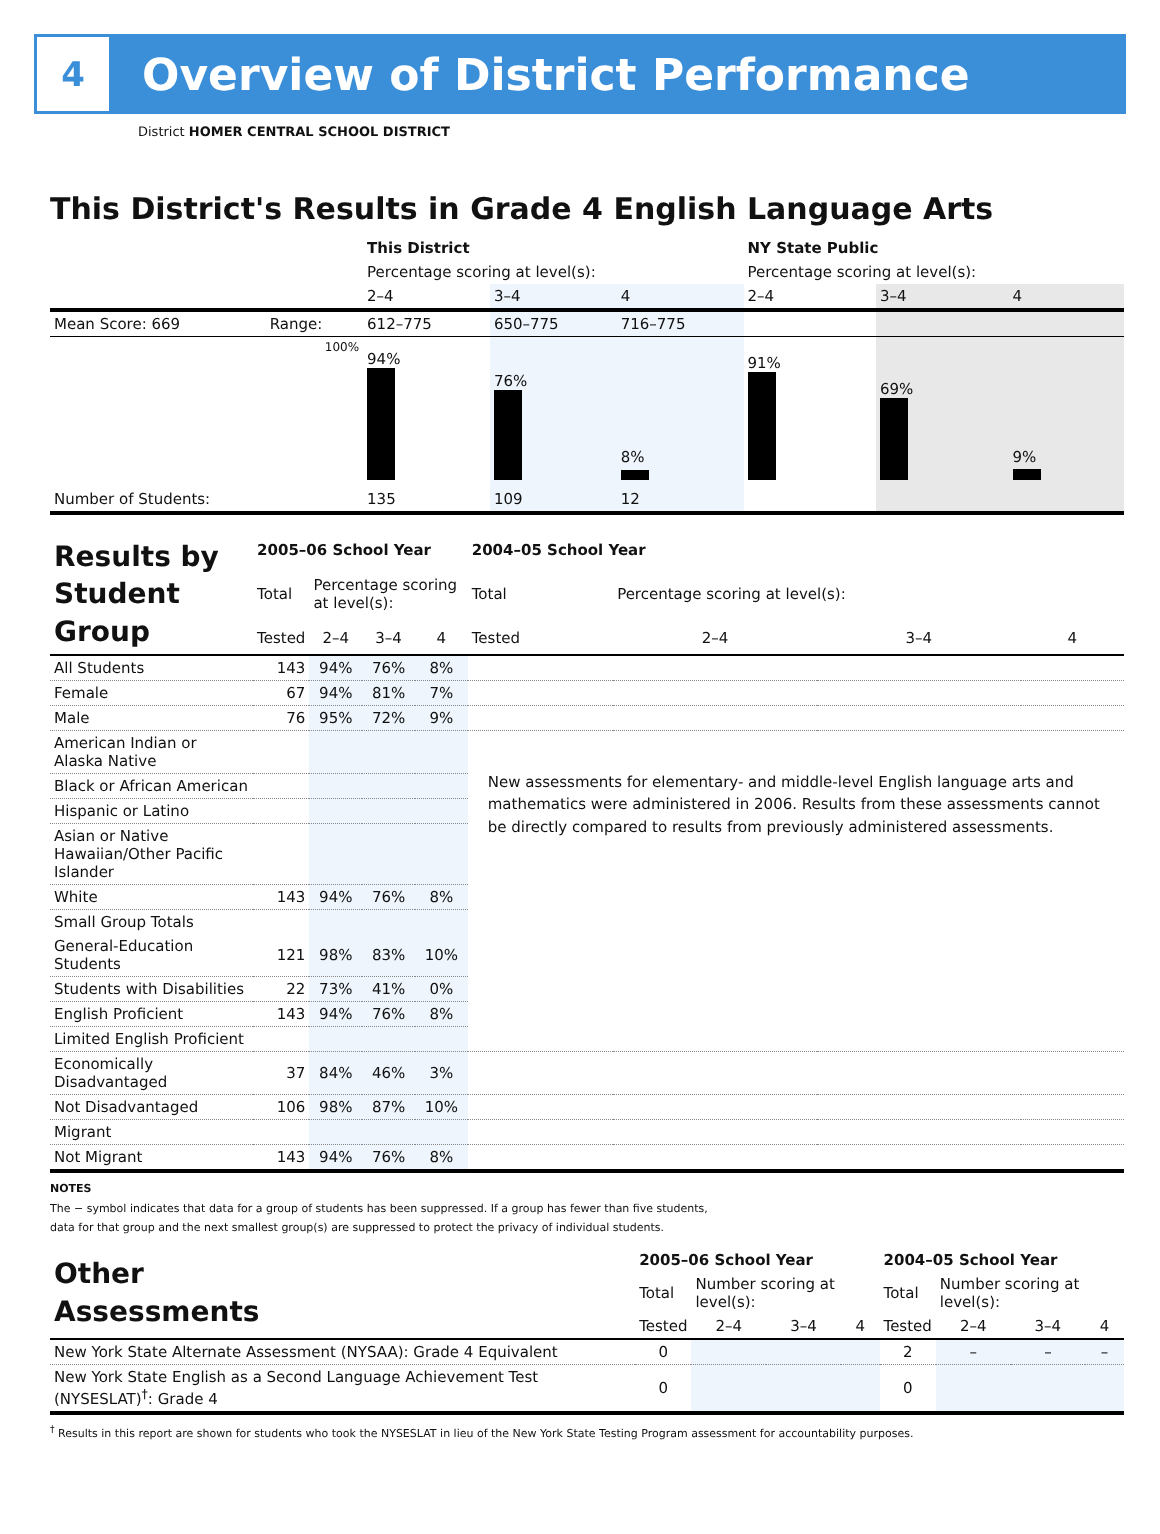4
Overview of District Performance
District HOMER CENTRAL SCHOOL DISTRICT
This District's Results in Grade 4 English Language Arts
| | | This District | | | NY State Public | | |
| | | Percentage scoring at level(s): | | | Percentage scoring at level(s): | | |
| | | 2–4 | 3–4 | 4 | 2–4 | 3–4 | 4 |
| Mean Score: 669 | Range: | 612–775 | 650–775 | 716–775 | | | |
| | 100% | 94% | 76% | 8% | 91% | 69% | 9% |
| Number of Students: | | 135 | 109 | 12 | | | |
| Results by Student Group | 2005–06 School Year | | | | 2004–05 School Year | | | |
| | Total | Percentage scoring at level(s): | | | Total | Percentage scoring at level(s): | | |
| | Tested | 2–4 | 3–4 | 4 | Tested | 2–4 | 3–4 | 4 |
| All Students | 143 | 94% | 76% | 8% | | | | |
| Female | 67 | 94% | 81% | 7% | | | | |
| Male | 76 | 95% | 72% | 9% | | | | |
| American Indian or Alaska Native | | | | | New assessments for elementary- and middle-level English language arts and mathematics were administered in 2006. Results from these assessments cannot be directly compared to results from previously administered assessments. | | | |
| Black or African American | | | | | | | | |
| Hispanic or Latino | | | | | | | | |
| Asian or Native Hawaiian/Other Pacific Islander | | | | | | | | |
| White | 143 | 94% | 76% | 8% | | | | |
| Small Group Totals | | | | | | | | |
| General-Education Students | 121 | 98% | 83% | 10% | | | | |
| Students with Disabilities | 22 | 73% | 41% | 0% | | | | |
| English Proficient | 143 | 94% | 76% | 8% | | | | |
| Limited English Proficient | | | | | | | | |
| Economically Disadvantaged | 37 | 84% | 46% | 3% | | | | |
| Not Disadvantaged | 106 | 98% | 87% | 10% | | | | |
| Migrant | | | | | | | | |
| Not Migrant | 143 | 94% | 76% | 8% | | | | |
NOTES
The − symbol indicates that data for a group of students has been suppressed. If a group has fewer than five students,
data for that group and the next smallest group(s) are suppressed to protect the privacy of individual students.
| Other Assessments | 2005–06 School Year | | | | 2004–05 School Year | | | |
| | Total | Number scoring at level(s): | | | Total | Number scoring at level(s): | | |
| | Tested | 2–4 | 3–4 | 4 | Tested | 2–4 | 3–4 | 4 |
| New York State Alternate Assessment (NYSAA): Grade 4 Equivalent | 0 | | | | 2 | – | – | – |
| New York State English as a Second Language Achievement Test (NYSESLAT)<sup>†</sup>: Grade 4 | 0 | | | | 0 | | | |
<sup>†</sup> Results in this report are shown for students who took the NYSESLAT in lieu of the New York State Testing Program assessment for accountability purposes.